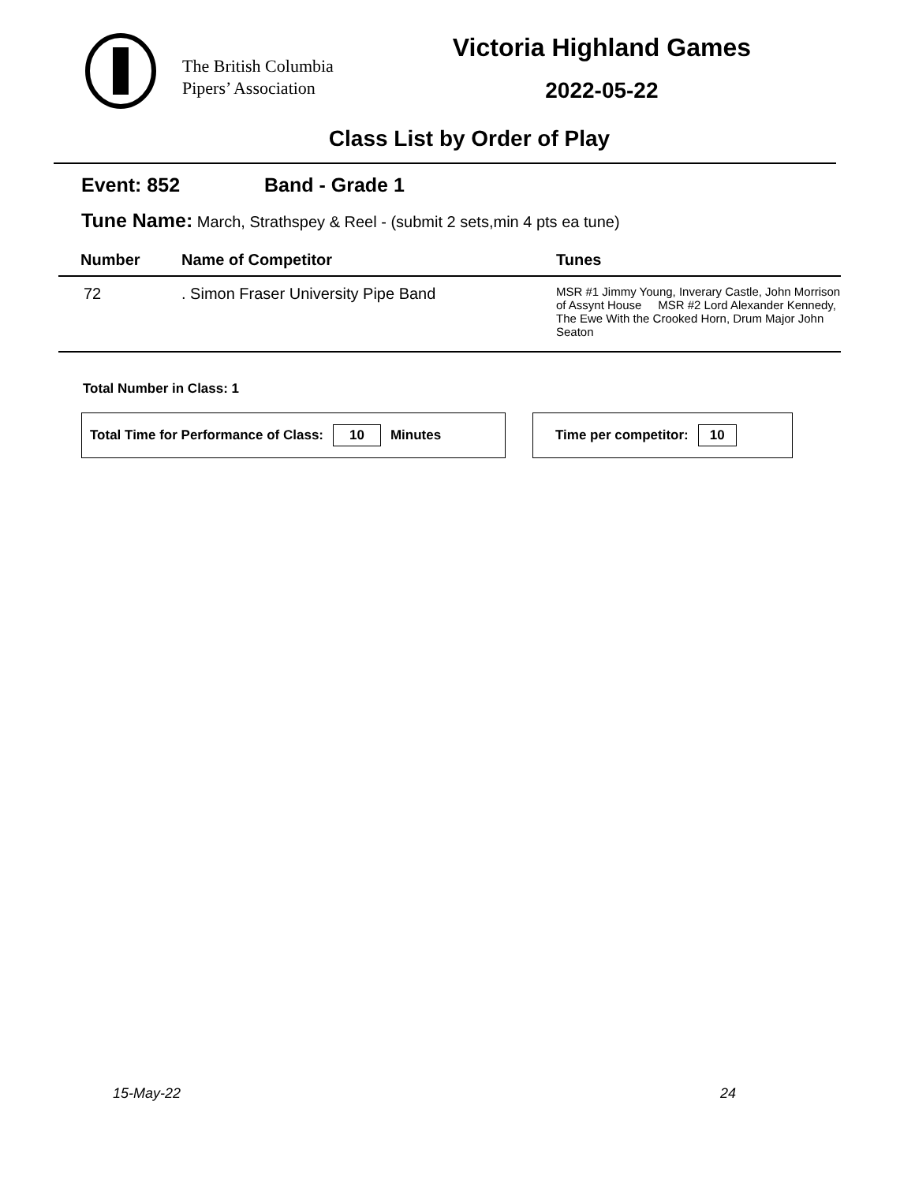The British Columbia
Pipers’ Association
Victoria Highland Games
2022-05-22
Class List by Order of Play
Event: 852 Band - Grade 1
Tune Name: March, Strathspey & Reel - (submit 2 sets,min 4 pts ea tune)
| Number | Name of Competitor | Tunes |
| --- | --- | --- |
| 72 | . Simon Fraser University Pipe Band | MSR #1 Jimmy Young, Inverary Castle, John Morrison of Assynt House MSR #2 Lord Alexander Kennedy, The Ewe With the Crooked Horn, Drum Major John Seaton |
Total Number in Class: 1
Total Time for Performance of Class: 10 Minutes Time per competitor: 10
15-May-22 24